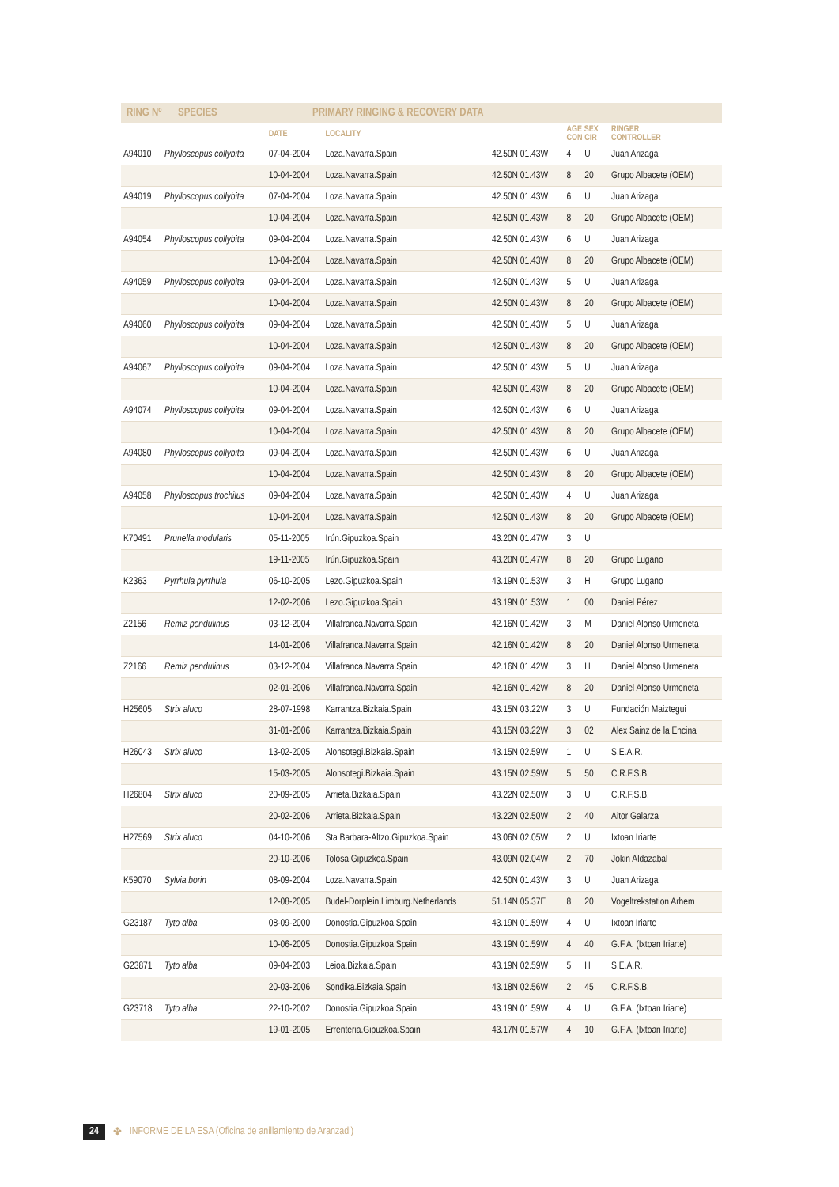RING Nº SPECIES PRIMARY RINGING & RECOVERY DATA
| | | DATE | LOCALITY | | AGE SEX CON CIR | | RINGER CONTROLLER |
| --- | --- | --- | --- | --- | --- | --- | --- |
| A94010 | Phylloscopus collybita | 07-04-2004 | Loza.Navarra.Spain | 42.50N 01.43W | 4 | U | Juan Arizaga |
| | | 10-04-2004 | Loza.Navarra.Spain | 42.50N 01.43W | 8 | 20 | Grupo Albacete (OEM) |
| A94019 | Phylloscopus collybita | 07-04-2004 | Loza.Navarra.Spain | 42.50N 01.43W | 6 | U | Juan Arizaga |
| | | 10-04-2004 | Loza.Navarra.Spain | 42.50N 01.43W | 8 | 20 | Grupo Albacete (OEM) |
| A94054 | Phylloscopus collybita | 09-04-2004 | Loza.Navarra.Spain | 42.50N 01.43W | 6 | U | Juan Arizaga |
| | | 10-04-2004 | Loza.Navarra.Spain | 42.50N 01.43W | 8 | 20 | Grupo Albacete (OEM) |
| A94059 | Phylloscopus collybita | 09-04-2004 | Loza.Navarra.Spain | 42.50N 01.43W | 5 | U | Juan Arizaga |
| | | 10-04-2004 | Loza.Navarra.Spain | 42.50N 01.43W | 8 | 20 | Grupo Albacete (OEM) |
| A94060 | Phylloscopus collybita | 09-04-2004 | Loza.Navarra.Spain | 42.50N 01.43W | 5 | U | Juan Arizaga |
| | | 10-04-2004 | Loza.Navarra.Spain | 42.50N 01.43W | 8 | 20 | Grupo Albacete (OEM) |
| A94067 | Phylloscopus collybita | 09-04-2004 | Loza.Navarra.Spain | 42.50N 01.43W | 5 | U | Juan Arizaga |
| | | 10-04-2004 | Loza.Navarra.Spain | 42.50N 01.43W | 8 | 20 | Grupo Albacete (OEM) |
| A94074 | Phylloscopus collybita | 09-04-2004 | Loza.Navarra.Spain | 42.50N 01.43W | 6 | U | Juan Arizaga |
| | | 10-04-2004 | Loza.Navarra.Spain | 42.50N 01.43W | 8 | 20 | Grupo Albacete (OEM) |
| A94080 | Phylloscopus collybita | 09-04-2004 | Loza.Navarra.Spain | 42.50N 01.43W | 6 | U | Juan Arizaga |
| | | 10-04-2004 | Loza.Navarra.Spain | 42.50N 01.43W | 8 | 20 | Grupo Albacete (OEM) |
| A94058 | Phylloscopus trochilus | 09-04-2004 | Loza.Navarra.Spain | 42.50N 01.43W | 4 | U | Juan Arizaga |
| | | 10-04-2004 | Loza.Navarra.Spain | 42.50N 01.43W | 8 | 20 | Grupo Albacete (OEM) |
| K70491 | Prunella modularis | 05-11-2005 | Irún.Gipuzkoa.Spain | 43.20N 01.47W | 3 | U | |
| | | 19-11-2005 | Irún.Gipuzkoa.Spain | 43.20N 01.47W | 8 | 20 | Grupo Lugano |
| K2363 | Pyrrhula pyrrhula | 06-10-2005 | Lezo.Gipuzkoa.Spain | 43.19N 01.53W | 3 | H | Grupo Lugano |
| | | 12-02-2006 | Lezo.Gipuzkoa.Spain | 43.19N 01.53W | 1 | 00 | Daniel Pérez |
| Z2156 | Remiz pendulinus | 03-12-2004 | Villafranca.Navarra.Spain | 42.16N 01.42W | 3 | M | Daniel Alonso Urmeneta |
| | | 14-01-2006 | Villafranca.Navarra.Spain | 42.16N 01.42W | 8 | 20 | Daniel Alonso Urmeneta |
| Z2166 | Remiz pendulinus | 03-12-2004 | Villafranca.Navarra.Spain | 42.16N 01.42W | 3 | H | Daniel Alonso Urmeneta |
| | | 02-01-2006 | Villafranca.Navarra.Spain | 42.16N 01.42W | 8 | 20 | Daniel Alonso Urmeneta |
| H25605 | Strix aluco | 28-07-1998 | Karrantza.Bizkaia.Spain | 43.15N 03.22W | 3 | U | Fundación Maiztegui |
| | | 31-01-2006 | Karrantza.Bizkaia.Spain | 43.15N 03.22W | 3 | 02 | Alex Sainz de la Encina |
| H26043 | Strix aluco | 13-02-2005 | Alonsotegi.Bizkaia.Spain | 43.15N 02.59W | 1 | U | S.E.A.R. |
| | | 15-03-2005 | Alonsotegi.Bizkaia.Spain | 43.15N 02.59W | 5 | 50 | C.R.F.S.B. |
| H26804 | Strix aluco | 20-09-2005 | Arrieta.Bizkaia.Spain | 43.22N 02.50W | 3 | U | C.R.F.S.B. |
| | | 20-02-2006 | Arrieta.Bizkaia.Spain | 43.22N 02.50W | 2 | 40 | Aitor Galarza |
| H27569 | Strix aluco | 04-10-2006 | Sta Barbara-Altzo.Gipuzkoa.Spain | 43.06N 02.05W | 2 | U | Ixtoan Iriarte |
| | | 20-10-2006 | Tolosa.Gipuzkoa.Spain | 43.09N 02.04W | 2 | 70 | Jokin Aldazabal |
| K59070 | Sylvia borin | 08-09-2004 | Loza.Navarra.Spain | 42.50N 01.43W | 3 | U | Juan Arizaga |
| | | 12-08-2005 | Budel-Dorplein.Limburg.Netherlands | 51.14N 05.37E | 8 | 20 | Vogeltrekstation Arhem |
| G23187 | Tyto alba | 08-09-2000 | Donostia.Gipuzkoa.Spain | 43.19N 01.59W | 4 | U | Ixtoan Iriarte |
| | | 10-06-2005 | Donostia.Gipuzkoa.Spain | 43.19N 01.59W | 4 | 40 | G.F.A. (Ixtoan Iriarte) |
| G23871 | Tyto alba | 09-04-2003 | Leioa.Bizkaia.Spain | 43.19N 02.59W | 5 | H | S.E.A.R. |
| | | 20-03-2006 | Sondika.Bizkaia.Spain | 43.18N 02.56W | 2 | 45 | C.R.F.S.B. |
| G23718 | Tyto alba | 22-10-2002 | Donostia.Gipuzkoa.Spain | 43.19N 01.59W | 4 | U | G.F.A. (Ixtoan Iriarte) |
| | | 19-01-2005 | Errenteria.Gipuzkoa.Spain | 43.17N 01.57W | 4 | 10 | G.F.A. (Ixtoan Iriarte) |
24 ✤ INFORME DE LA ESA (Oficina de anillamiento de Aranzadi)